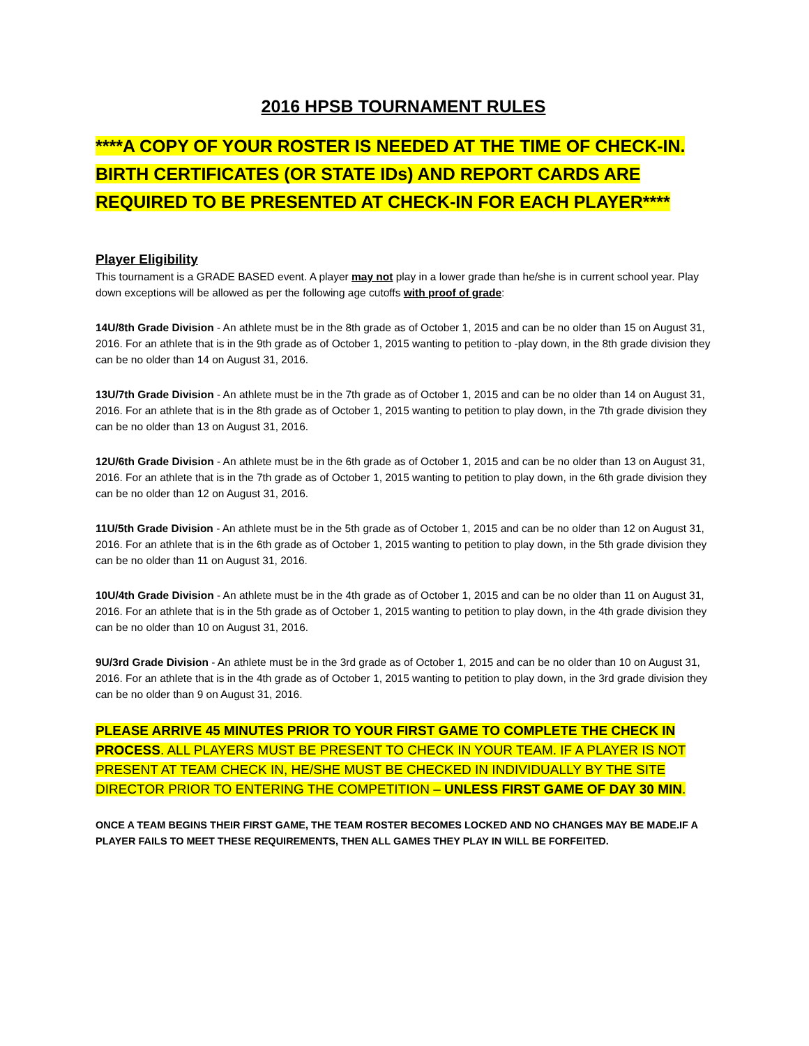2016 HPSB TOURNAMENT RULES
****A COPY OF YOUR ROSTER IS NEEDED AT THE TIME OF CHECK-IN. BIRTH CERTIFICATES (OR STATE IDs) AND REPORT CARDS ARE REQUIRED TO BE PRESENTED AT CHECK-IN FOR EACH PLAYER****
Player Eligibility
This tournament is a GRADE BASED event. A player may not play in a lower grade than he/she is in current school year. Play down exceptions will be allowed as per the following age cutoffs with proof of grade:
14U/8th Grade Division - An athlete must be in the 8th grade as of October 1, 2015 and can be no older than 15 on August 31, 2016. For an athlete that is in the 9th grade as of October 1, 2015 wanting to petition to -play down, in the 8th grade division they can be no older than 14 on August 31, 2016.
13U/7th Grade Division - An athlete must be in the 7th grade as of October 1, 2015 and can be no older than 14 on August 31, 2016. For an athlete that is in the 8th grade as of October 1, 2015 wanting to petition to play down, in the 7th grade division they can be no older than 13 on August 31, 2016.
12U/6th Grade Division - An athlete must be in the 6th grade as of October 1, 2015 and can be no older than 13 on August 31, 2016. For an athlete that is in the 7th grade as of October 1, 2015 wanting to petition to play down, in the 6th grade division they can be no older than 12 on August 31, 2016.
11U/5th Grade Division - An athlete must be in the 5th grade as of October 1, 2015 and can be no older than 12 on August 31, 2016. For an athlete that is in the 6th grade as of October 1, 2015 wanting to petition to play down, in the 5th grade division they can be no older than 11 on August 31, 2016.
10U/4th Grade Division - An athlete must be in the 4th grade as of October 1, 2015 and can be no older than 11 on August 31, 2016. For an athlete that is in the 5th grade as of October 1, 2015 wanting to petition to play down, in the 4th grade division they can be no older than 10 on August 31, 2016.
9U/3rd Grade Division - An athlete must be in the 3rd grade as of October 1, 2015 and can be no older than 10 on August 31, 2016. For an athlete that is in the 4th grade as of October 1, 2015 wanting to petition to play down, in the 3rd grade division they can be no older than 9 on August 31, 2016.
PLEASE ARRIVE 45 MINUTES PRIOR TO YOUR FIRST GAME TO COMPLETE THE CHECK IN PROCESS. ALL PLAYERS MUST BE PRESENT TO CHECK IN YOUR TEAM. IF A PLAYER IS NOT PRESENT AT TEAM CHECK IN, HE/SHE MUST BE CHECKED IN INDIVIDUALLY BY THE SITE DIRECTOR PRIOR TO ENTERING THE COMPETITION – UNLESS FIRST GAME OF DAY 30 MIN.
ONCE A TEAM BEGINS THEIR FIRST GAME, THE TEAM ROSTER BECOMES LOCKED AND NO CHANGES MAY BE MADE.IF A PLAYER FAILS TO MEET THESE REQUIREMENTS, THEN ALL GAMES THEY PLAY IN WILL BE FORFEITED.